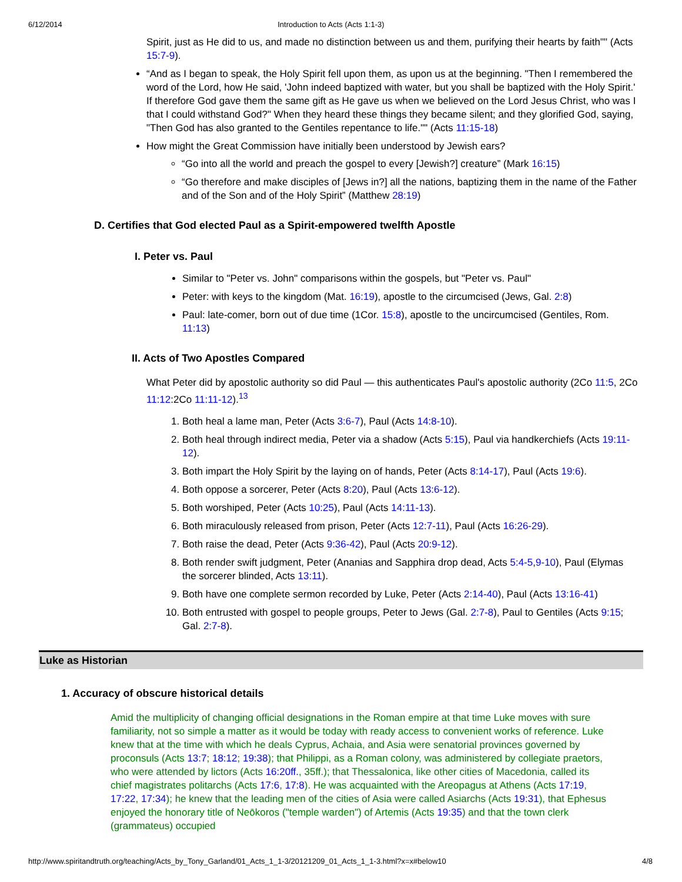6/12/2014 Introduction to Acts (Acts 1:1-3)
Spirit, just as He did to us, and made no distinction between us and them, purifying their hearts by faith"" (Acts 15:7-9).
“And as I began to speak, the Holy Spirit fell upon them, as upon us at the beginning. "Then I remembered the word of the Lord, how He said, 'John indeed baptized with water, but you shall be baptized with the Holy Spirit.' If therefore God gave them the same gift as He gave us when we believed on the Lord Jesus Christ, who was I that I could withstand God?" When they heard these things they became silent; and they glorified God, saying, "Then God has also granted to the Gentiles repentance to life."" (Acts 11:15-18)
How might the Great Commission have initially been understood by Jewish ears?
“Go into all the world and preach the gospel to every [Jewish?] creature” (Mark 16:15)
“Go therefore and make disciples of [Jews in?] all the nations, baptizing them in the name of the Father and of the Son and of the Holy Spirit” (Matthew 28:19)
D. Certifies that God elected Paul as a Spirit-empowered twelfth Apostle
I. Peter vs. Paul
Similar to "Peter vs. John" comparisons within the gospels, but "Peter vs. Paul"
Peter: with keys to the kingdom (Mat. 16:19), apostle to the circumcised (Jews, Gal. 2:8)
Paul: late-comer, born out of due time (1Cor. 15:8), apostle to the uncircumcised (Gentiles, Rom. 11:13)
II. Acts of Two Apostles Compared
What Peter did by apostolic authority so did Paul — this authenticates Paul's apostolic authority (2Co 11:5, 2Co 11:12:2Co 11:11-12).<sup>13</sup>
1. Both heal a lame man, Peter (Acts 3:6-7), Paul (Acts 14:8-10).
2. Both heal through indirect media, Peter via a shadow (Acts 5:15), Paul via handkerchiefs (Acts 19:11-12).
3. Both impart the Holy Spirit by the laying on of hands, Peter (Acts 8:14-17), Paul (Acts 19:6).
4. Both oppose a sorcerer, Peter (Acts 8:20), Paul (Acts 13:6-12).
5. Both worshiped, Peter (Acts 10:25), Paul (Acts 14:11-13).
6. Both miraculously released from prison, Peter (Acts 12:7-11), Paul (Acts 16:26-29).
7. Both raise the dead, Peter (Acts 9:36-42), Paul (Acts 20:9-12).
8. Both render swift judgment, Peter (Ananias and Sapphira drop dead, Acts 5:4-5,9-10), Paul (Elymas the sorcerer blinded, Acts 13:11).
9. Both have one complete sermon recorded by Luke, Peter (Acts 2:14-40), Paul (Acts 13:16-41)
10. Both entrusted with gospel to people groups, Peter to Jews (Gal. 2:7-8), Paul to Gentiles (Acts 9:15; Gal. 2:7-8).
Luke as Historian
1. Accuracy of obscure historical details
Amid the multiplicity of changing official designations in the Roman empire at that time Luke moves with sure familiarity, not so simple a matter as it would be today with ready access to convenient works of reference. Luke knew that at the time with which he deals Cyprus, Achaia, and Asia were senatorial provinces governed by proconsuls (Acts 13:7; 18:12; 19:38); that Philippi, as a Roman colony, was administered by collegiate praetors, who were attended by lictors (Acts 16:20ff., 35ff.); that Thessalonica, like other cities of Macedonia, called its chief magistrates politarchs (Acts 17:6, 17:8). He was acquainted with the Areopagus at Athens (Acts 17:19, 17:22, 17:34); he knew that the leading men of the cities of Asia were called Asiarchs (Acts 19:31), that Ephesus enjoyed the honorary title of Neōkoros ("temple warden") of Artemis (Acts 19:35) and that the town clerk (grammateus) occupied
http://www.spiritandtruth.org/teaching/Acts_by_Tony_Garland/01_Acts_1_1-3/20121209_01_Acts_1_1-3.html?x=x#below10 4/8